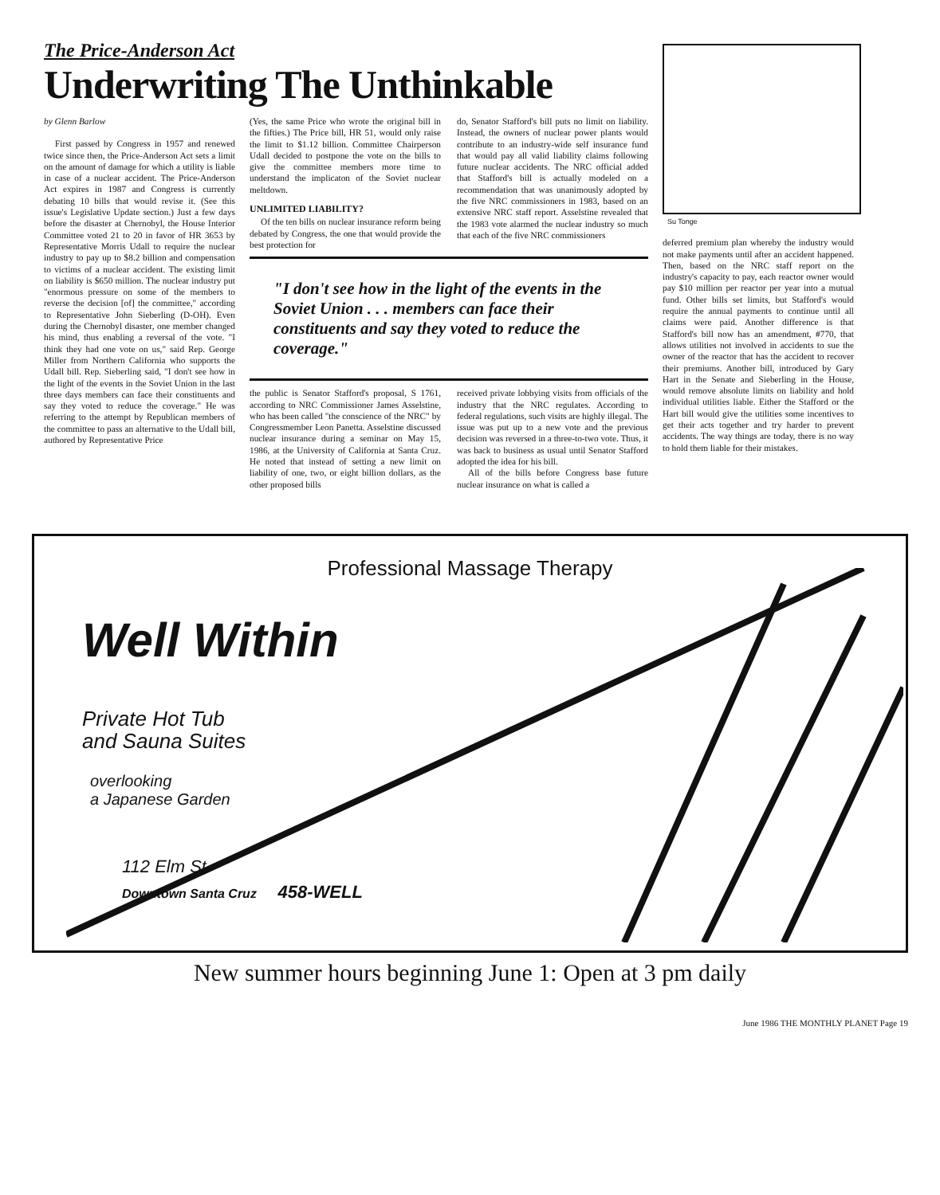The Price-Anderson Act
Underwriting The Unthinkable
by Glenn Barlow
First passed by Congress in 1957 and renewed twice since then, the Price-Anderson Act sets a limit on the amount of damage for which a utility is liable in case of a nuclear accident. The Price-Anderson Act expires in 1987 and Congress is currently debating 10 bills that would revise it. (See this issue's Legislative Update section.) Just a few days before the disaster at Chernobyl, the House Interior Committee voted 21 to 20 in favor of HR 3653 by Representative Morris Udall to require the nuclear industry to pay up to $8.2 billion and compensation to victims of a nuclear accident. The existing limit on liability is $650 million. The nuclear industry put "enormous pressure on some of the members to reverse the decision [of] the committee," according to Representative John Sieberling (D-OH). Even during the Chernobyl disaster, one member changed his mind, thus enabling a reversal of the vote. "I think they had one vote on us," said Rep. George Miller from Northern California who supports the Udall bill. Rep. Sieberling said, "I don't see how in the light of the events in the Soviet Union in the last three days members can face their constituents and say they voted to reduce the coverage." He was referring to the attempt by Republican members of the committee to pass an alternative to the Udall bill, authored by Representative Price
(Yes, the same Price who wrote the original bill in the fifties.) The Price bill, HR 51, would only raise the limit to $1.12 billion. Committee Chairperson Udall decided to postpone the vote on the bills to give the committee members more time to understand the implicaton of the Soviet nuclear meltdown.
UNLIMITED LIABILITY?
Of the ten bills on nuclear insurance reform being debated by Congress, the one that would provide the best protection for
do, Senator Stafford's bill puts no limit on liability. Instead, the owners of nuclear power plants would contribute to an industry-wide self insurance fund that would pay all valid liability claims following future nuclear accidents. The NRC official added that Stafford's bill is actually modeled on a recommendation that was unanimously adopted by the five NRC commissioners in 1983, based on an extensive NRC staff report. Asselstine revealed that the 1983 vote alarmed the nuclear industry so much that each of the five NRC commissioners
"I don't see how in the light of the events in the Soviet Union . . . members can face their constituents and say they voted to reduce the coverage."
the public is Senator Stafford's proposal, S 1761, according to NRC Commissioner James Asselstine, who has been called "the conscience of the NRC" by Congressmember Leon Panetta. Asselstine discussed nuclear insurance during a seminar on May 15, 1986, at the University of California at Santa Cruz. He noted that instead of setting a new limit on liability of one, two, or eight billion dollars, as the other proposed bills
received private lobbying visits from officials of the industry that the NRC regulates. According to federal regulations, such visits are highly illegal. The issue was put up to a new vote and the previous decision was reversed in a three-to-two vote. Thus, it was back to business as usual until Senator Stafford adopted the idea for his bill.
All of the bills before Congress base future nuclear insurance on what is called a
Su Tonge
deferred premium plan whereby the industry would not make payments until after an accident happened. Then, based on the NRC staff report on the industry's capacity to pay, each reactor owner would pay $10 million per reactor per year into a mutual fund. Other bills set limits, but Stafford's would require the annual payments to continue until all claims were paid. Another difference is that Stafford's bill now has an amendment, #770, that allows utilities not involved in accidents to sue the owner of the reactor that has the accident to recover their premiums. Another bill, introduced by Gary Hart in the Senate and Sieberling in the House, would remove absolute limits on liability and hold individual utilities liable. Either the Stafford or the Hart bill would give the utilities some incentives to get their acts together and try harder to prevent accidents. The way things are today, there is no way to hold them liable for their mistakes.
Professional Massage Therapy
Well Within
Private Hot Tub
and Sauna Suites
overlooking
a Japanese Garden
112 Elm St.
Downtown Santa Cruz 458-WELL
New summer hours beginning June 1: Open at 3 pm daily
June 1986 THE MONTHLY PLANET Page 19